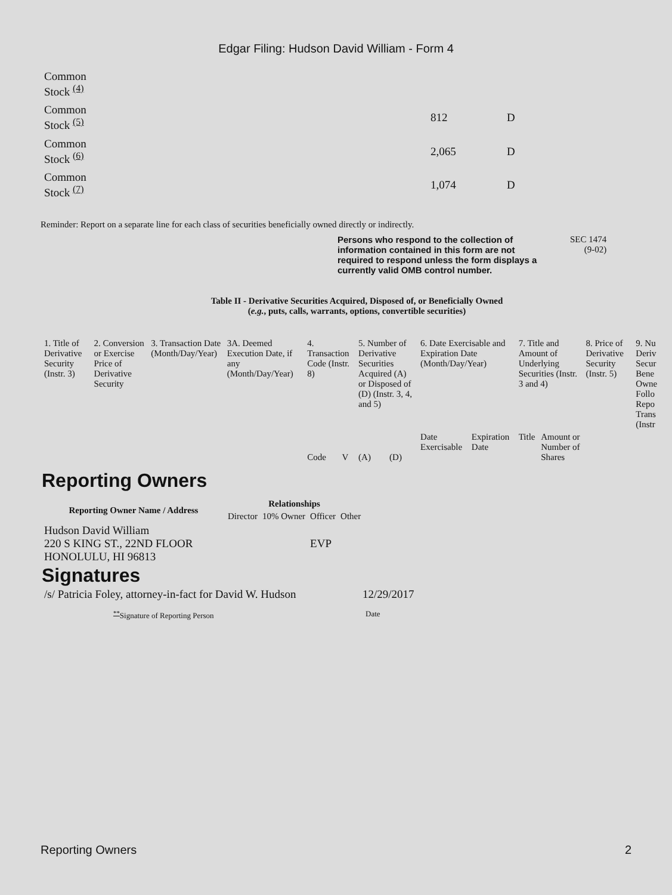Edgar Filing: Hudson David William - Form 4
| Common Stock <sup>(4)</sup> | | |
| Common Stock <sup>(5)</sup> | 812 | D |
| Common Stock <sup>(6)</sup> | 2,065 | D |
| Common Stock <sup>(7)</sup> | 1,074 | D |
Reminder: Report on a separate line for each class of securities beneficially owned directly or indirectly.
Persons who respond to the collection of information contained in this form are not required to respond unless the form displays a currently valid OMB control number.
SEC 1474
(9-02)
Table II - Derivative Securities Acquired, Disposed of, or Beneficially Owned
(e.g., puts, calls, warrants, options, convertible securities)
| 1. Title of Derivative Security (Instr. 3) | 2. Conversion or Exercise Price of Derivative Security | 3. Transaction Date (Month/Day/Year) | 3A. Deemed Execution Date, if any (Month/Day/Year) | 4. Transaction Code (Instr. 8) | | 5. Number of Derivative Securities Acquired (A) or Disposed of (D) (Instr. 3, 4, and 5) | | 6. Date Exercisable and Expiration Date (Month/Day/Year) | | 7. Title and Amount of Underlying Securities (Instr. 3 and 4) | | 8. Price of Derivative Security (Instr. 5) | 9. Nu Deriv Secur Bene Owne Follo Repo Trans (Instr |
| | | | | Code | V | (A) | (D) | Date Exercisable | Expiration Date | Title | Amount or Number of Shares | | |
Reporting Owners
| Reporting Owner Name / Address | Relationships | | | |
| --- | --- | --- | --- | --- |
| | Director | 10% Owner | Officer | Other |
| Hudson David William 220 S KING ST., 22ND FLOOR HONOLULU, HI 96813 | | | EVP | |
Signatures
| /s/ Patricia Foley, attorney-in-fact for David W. Hudson | 12/29/2017 |
| <sup>**</sup> Signature of Reporting Person | Date |
Reporting Owners 2